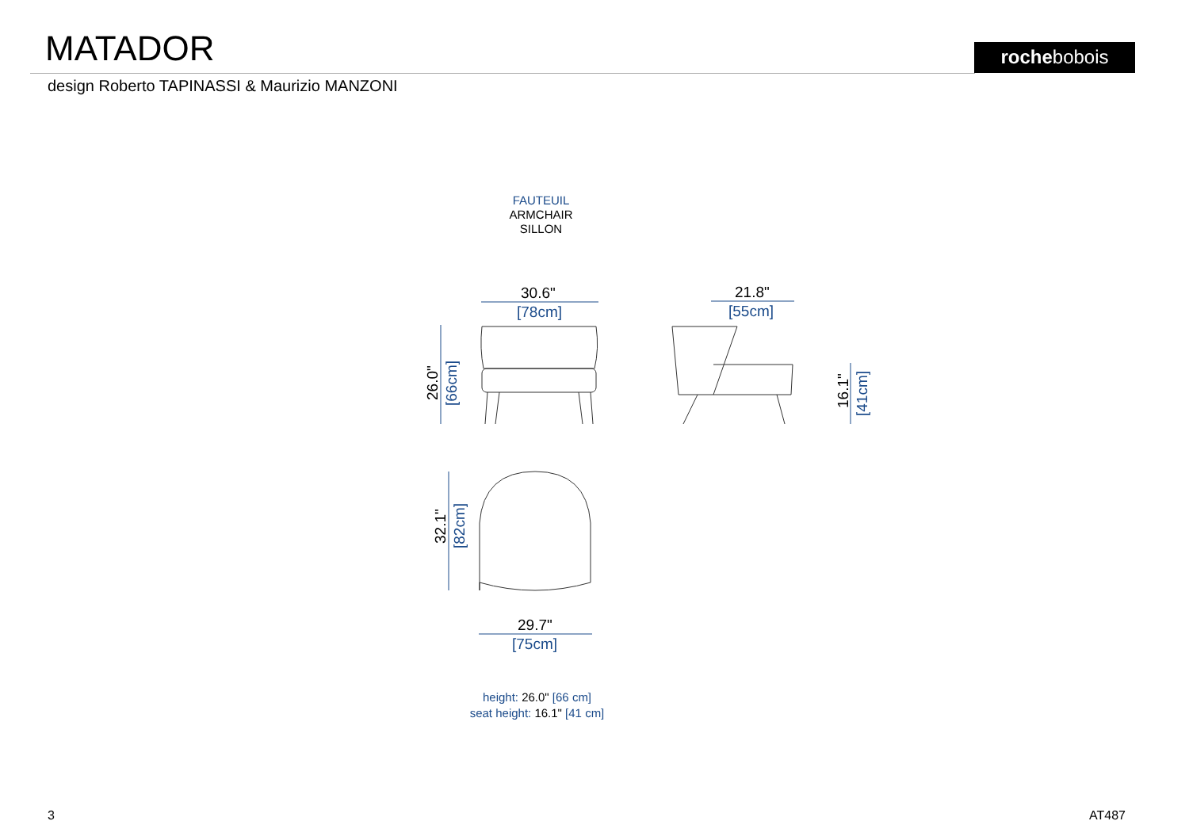MATADOR rochebobois
design Roberto TAPINASSI & Maurizio MANZONI
FAUTEUIL
ARMCHAIR
SILLON
30.6"
[78cm]
21.8"
[55cm]
29.7"
[75cm]
26.0"
[66cm]
16.1"
[41cm]
32.1"
[82cm]
height: 26.0" [66 cm]
seat height: 16.1" [41 cm]
3 AT487